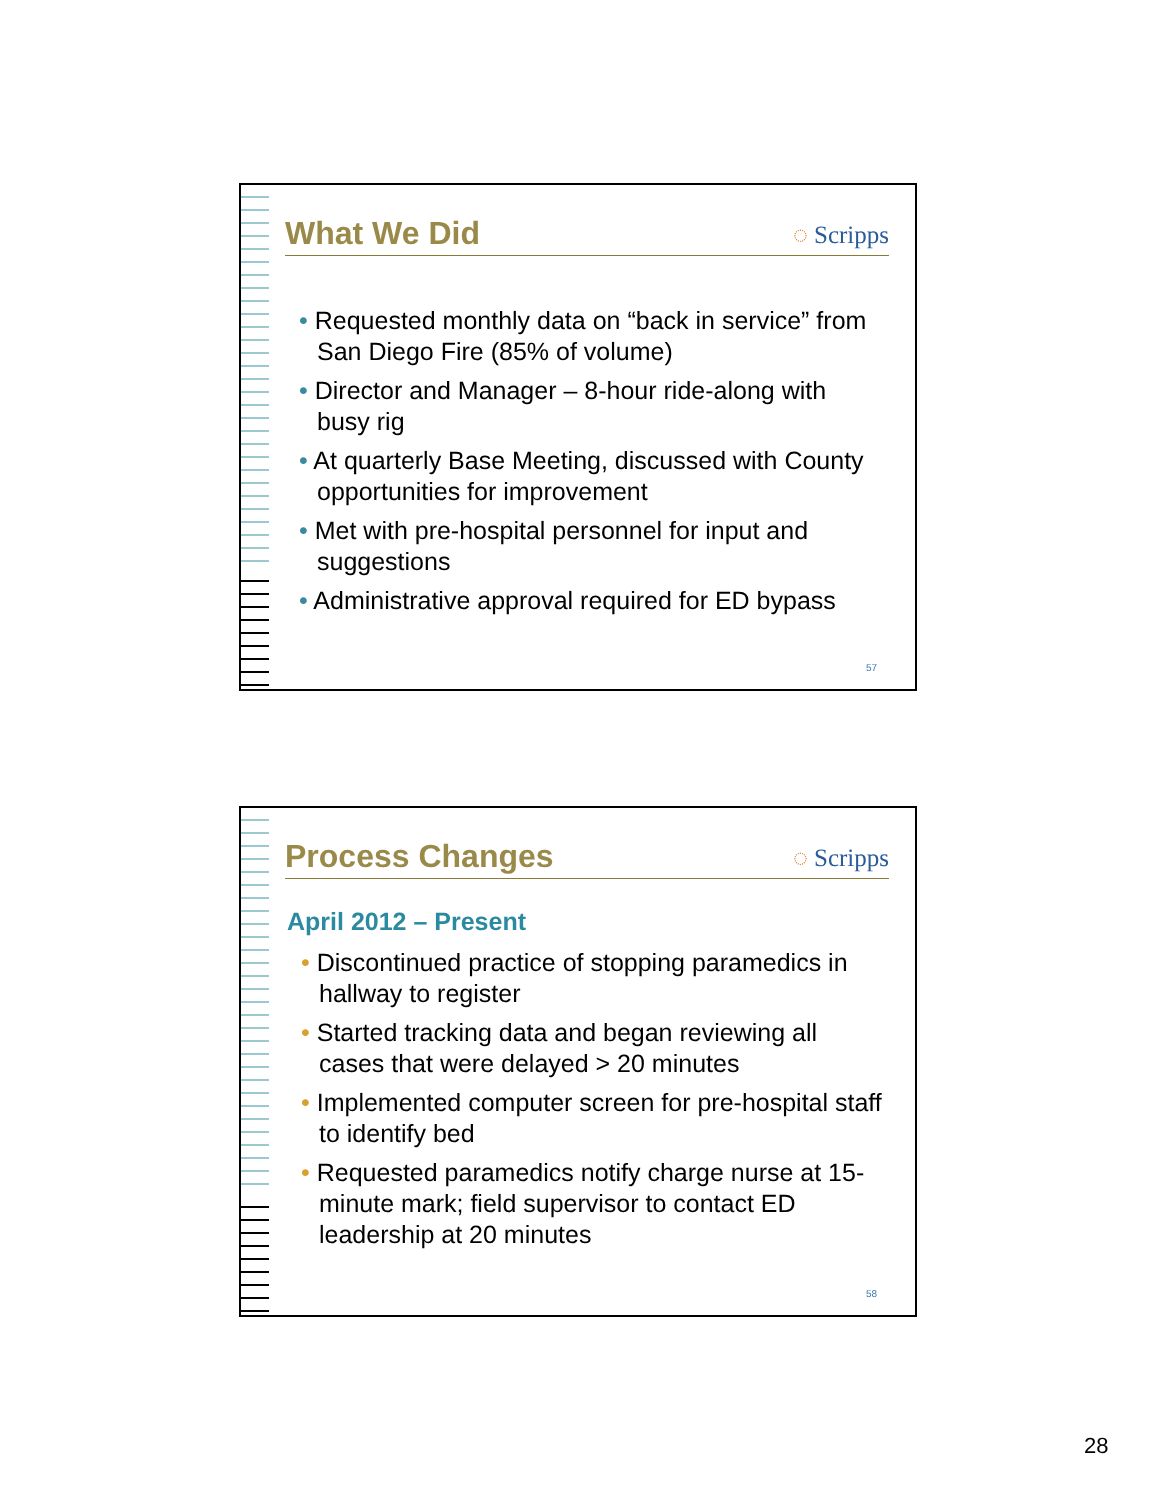What We Did
◌ Scripps
• Requested monthly data on “back in service” from San Diego Fire (85% of volume)
• Director and Manager – 8-hour ride-along with busy rig
• At quarterly Base Meeting, discussed with County opportunities for improvement
• Met with pre-hospital personnel for input and suggestions
• Administrative approval required for ED bypass
57
Process Changes
◌ Scripps
April 2012 – Present
• Discontinued practice of stopping paramedics in hallway to register
• Started tracking data and began reviewing all cases that were delayed > 20 minutes
• Implemented computer screen for pre-hospital staff to identify bed
• Requested paramedics notify charge nurse at 15-minute mark; field supervisor to contact ED leadership at 20 minutes
58
28